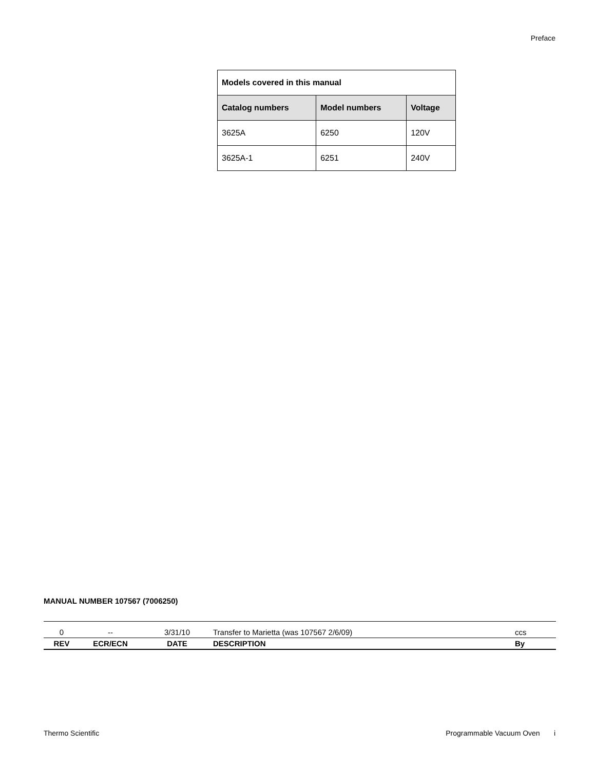Preface
| Models covered in this manual | | |
| --- | --- | --- |
| Catalog numbers | Model numbers | Voltage |
| 3625A | 6250 | 120V |
| 3625A-1 | 6251 | 240V |
MANUAL NUMBER 107567 (7006250)
| 0 | -- | 3/31/10 | Transfer to Marietta (was 107567 2/6/09) | ccs |
| REV | ECR/ECN | DATE | DESCRIPTION | By |
Thermo Scientific
Programmable Vacuum Oven i